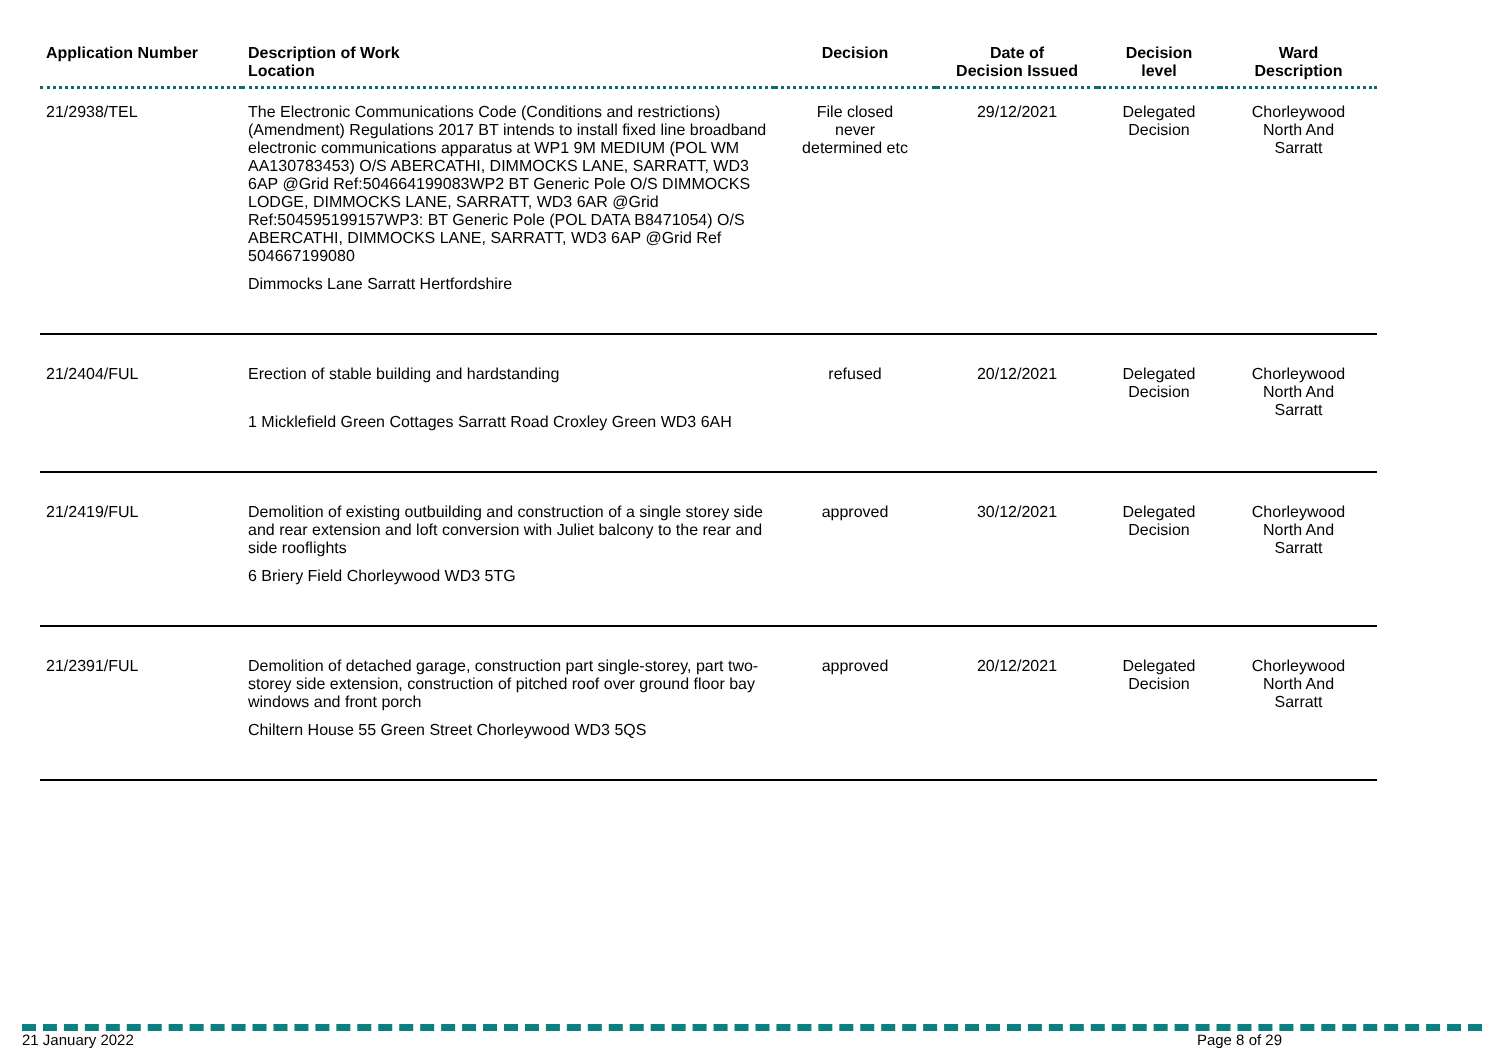| Application Number | Description of Work Location | Decision | Date of Decision Issued | Decision level | Ward Description |
| --- | --- | --- | --- | --- | --- |
| 21/2938/TEL | The Electronic Communications Code (Conditions and restrictions) (Amendment) Regulations 2017 BT intends to install fixed line broadband electronic communications apparatus at WP1 9M MEDIUM (POL WM AA130783453) O/S ABERCATHI, DIMMOCKS LANE, SARRATT, WD3 6AP @Grid Ref:504664199083WP2 BT Generic Pole O/S DIMMOCKS LODGE, DIMMOCKS LANE, SARRATT, WD3 6AR @Grid Ref:504595199157WP3: BT Generic Pole (POL DATA B8471054) O/S ABERCATHI, DIMMOCKS LANE, SARRATT, WD3 6AP @Grid Ref 504667199080 Dimmocks Lane Sarratt Hertfordshire | File closed never determined etc | 29/12/2021 | Delegated Decision | Chorleywood North And Sarratt |
| 21/2404/FUL | Erection of stable building and hardstanding 1 Micklefield Green Cottages Sarratt Road Croxley Green WD3 6AH | refused | 20/12/2021 | Delegated Decision | Chorleywood North And Sarratt |
| 21/2419/FUL | Demolition of existing outbuilding and construction of a single storey side and rear extension and loft conversion with Juliet balcony to the rear and side rooflights 6 Briery Field Chorleywood WD3 5TG | approved | 30/12/2021 | Delegated Decision | Chorleywood North And Sarratt |
| 21/2391/FUL | Demolition of detached garage, construction part single-storey, part two-storey side extension, construction of pitched roof over ground floor bay windows and front porch Chiltern House 55 Green Street Chorleywood WD3 5QS | approved | 20/12/2021 | Delegated Decision | Chorleywood North And Sarratt |
21 January 2022 Page 8 of 29